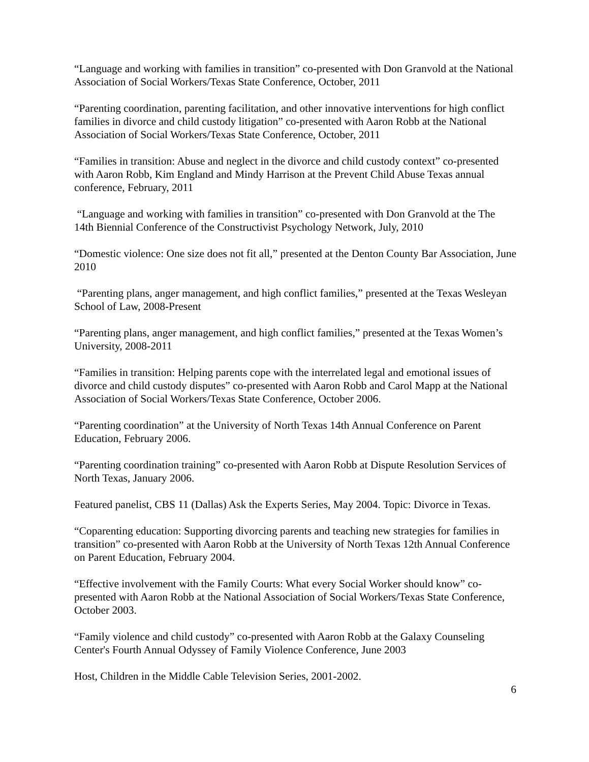“Language and working with families in transition” co-presented with Don Granvold at the National Association of Social Workers/Texas State Conference, October, 2011
“Parenting coordination, parenting facilitation, and other innovative interventions for high conflict families in divorce and child custody litigation” co-presented with Aaron Robb at the National Association of Social Workers/Texas State Conference, October, 2011
“Families in transition: Abuse and neglect in the divorce and child custody context” co-presented with Aaron Robb, Kim England and Mindy Harrison at the Prevent Child Abuse Texas annual conference, February, 2011
“Language and working with families in transition” co-presented with Don Granvold at the The 14th Biennial Conference of the Constructivist Psychology Network, July, 2010
“Domestic violence: One size does not fit all,” presented at the Denton County Bar Association, June 2010
“Parenting plans, anger management, and high conflict families,” presented at the Texas Wesleyan School of Law, 2008-Present
“Parenting plans, anger management, and high conflict families,” presented at the Texas Women’s University, 2008-2011
“Families in transition: Helping parents cope with the interrelated legal and emotional issues of divorce and child custody disputes” co-presented with Aaron Robb and Carol Mapp at the National Association of Social Workers/Texas State Conference, October 2006.
“Parenting coordination” at the University of North Texas 14th Annual Conference on Parent Education, February 2006.
“Parenting coordination training” co-presented with Aaron Robb at Dispute Resolution Services of North Texas, January 2006.
Featured panelist, CBS 11 (Dallas) Ask the Experts Series, May 2004. Topic: Divorce in Texas.
“Coparenting education: Supporting divorcing parents and teaching new strategies for families in transition” co-presented with Aaron Robb at the University of North Texas 12th Annual Conference on Parent Education, February 2004.
“Effective involvement with the Family Courts: What every Social Worker should know” co-presented with Aaron Robb at the National Association of Social Workers/Texas State Conference, October 2003.
“Family violence and child custody” co-presented with Aaron Robb at the Galaxy Counseling Center's Fourth Annual Odyssey of Family Violence Conference, June 2003
Host, Children in the Middle Cable Television Series, 2001-2002.
6